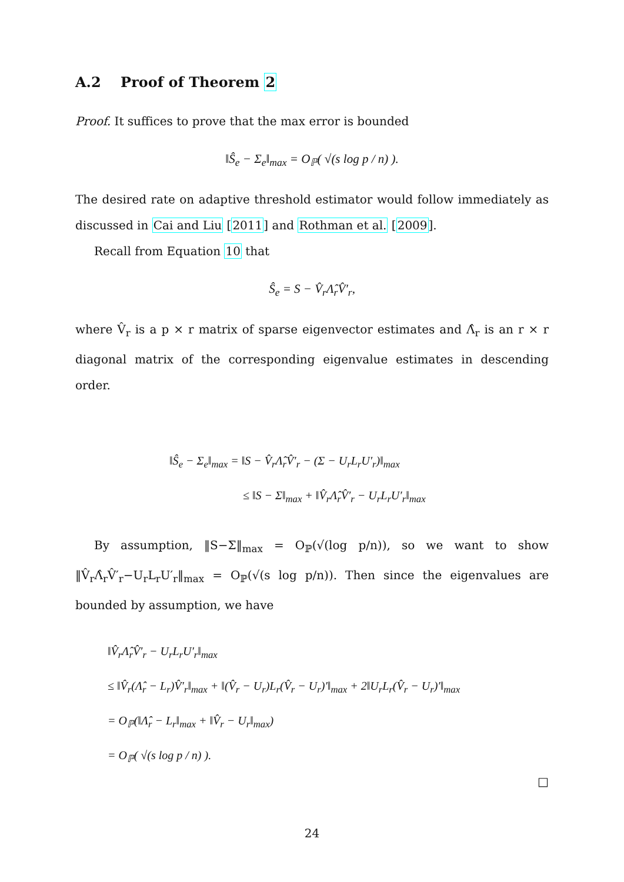A.2 Proof of Theorem 2
Proof. It suffices to prove that the max error is bounded
‖Ŝ<sub>e</sub> − Σ<sub>e</sub>‖<sub>max</sub> = O<sub>ℙ</sub>( √(s log p / n) ).
The desired rate on adaptive threshold estimator would follow immediately as discussed in Cai and Liu [2011] and Rothman et al. [2009].
Recall from Equation 10 that
Ŝ<sub>e</sub> = S − V̂<sub>r</sub>Λ̂<sub>r</sub>V̂′<sub>r</sub>,
where V̂<sub>r</sub> is a p × r matrix of sparse eigenvector estimates and Λ̂<sub>r</sub> is an r × r diagonal matrix of the corresponding eigenvalue estimates in descending order.
‖Ŝ<sub>e</sub> − Σ<sub>e</sub>‖<sub>max</sub> = ‖S − V̂<sub>r</sub>Λ̂<sub>r</sub>V̂′<sub>r</sub> − (Σ − U<sub>r</sub>L<sub>r</sub>U′<sub>r</sub>)‖<sub>max</sub>
≤ ‖S − Σ‖<sub>max</sub> + ‖V̂<sub>r</sub>Λ̂<sub>r</sub>V̂′<sub>r</sub> − U<sub>r</sub>L<sub>r</sub>U′<sub>r</sub>‖<sub>max</sub>
By assumption, ‖S−Σ‖<sub>max</sub> = O<sub>ℙ</sub>(√(log p/n)), so we want to show ‖V̂<sub>r</sub>Λ̂<sub>r</sub>V̂′<sub>r</sub>−U<sub>r</sub>L<sub>r</sub>U′<sub>r</sub>‖<sub>max</sub> = O<sub>ℙ</sub>(√(s log p/n)). Then since the eigenvalues are bounded by assumption, we have
‖V̂<sub>r</sub>Λ̂<sub>r</sub>V̂′<sub>r</sub> − U<sub>r</sub>L<sub>r</sub>U′<sub>r</sub>‖<sub>max</sub>
≤ ‖V̂<sub>r</sub>(Λ̂<sub>r</sub> − L<sub>r</sub>)V̂′<sub>r</sub>‖<sub>max</sub> + ‖(V̂<sub>r</sub> − U<sub>r</sub>)L<sub>r</sub>(V̂<sub>r</sub> − U<sub>r</sub>)′‖<sub>max</sub> + 2‖U<sub>r</sub>L<sub>r</sub>(V̂<sub>r</sub> − U<sub>r</sub>)′‖<sub>max</sub>
= O<sub>ℙ</sub>(‖Λ̂<sub>r</sub> − L<sub>r</sub>‖<sub>max</sub> + ‖V̂<sub>r</sub> − U<sub>r</sub>‖<sub>max</sub>)
= O<sub>ℙ</sub>( √(s log p / n) ).
□
24